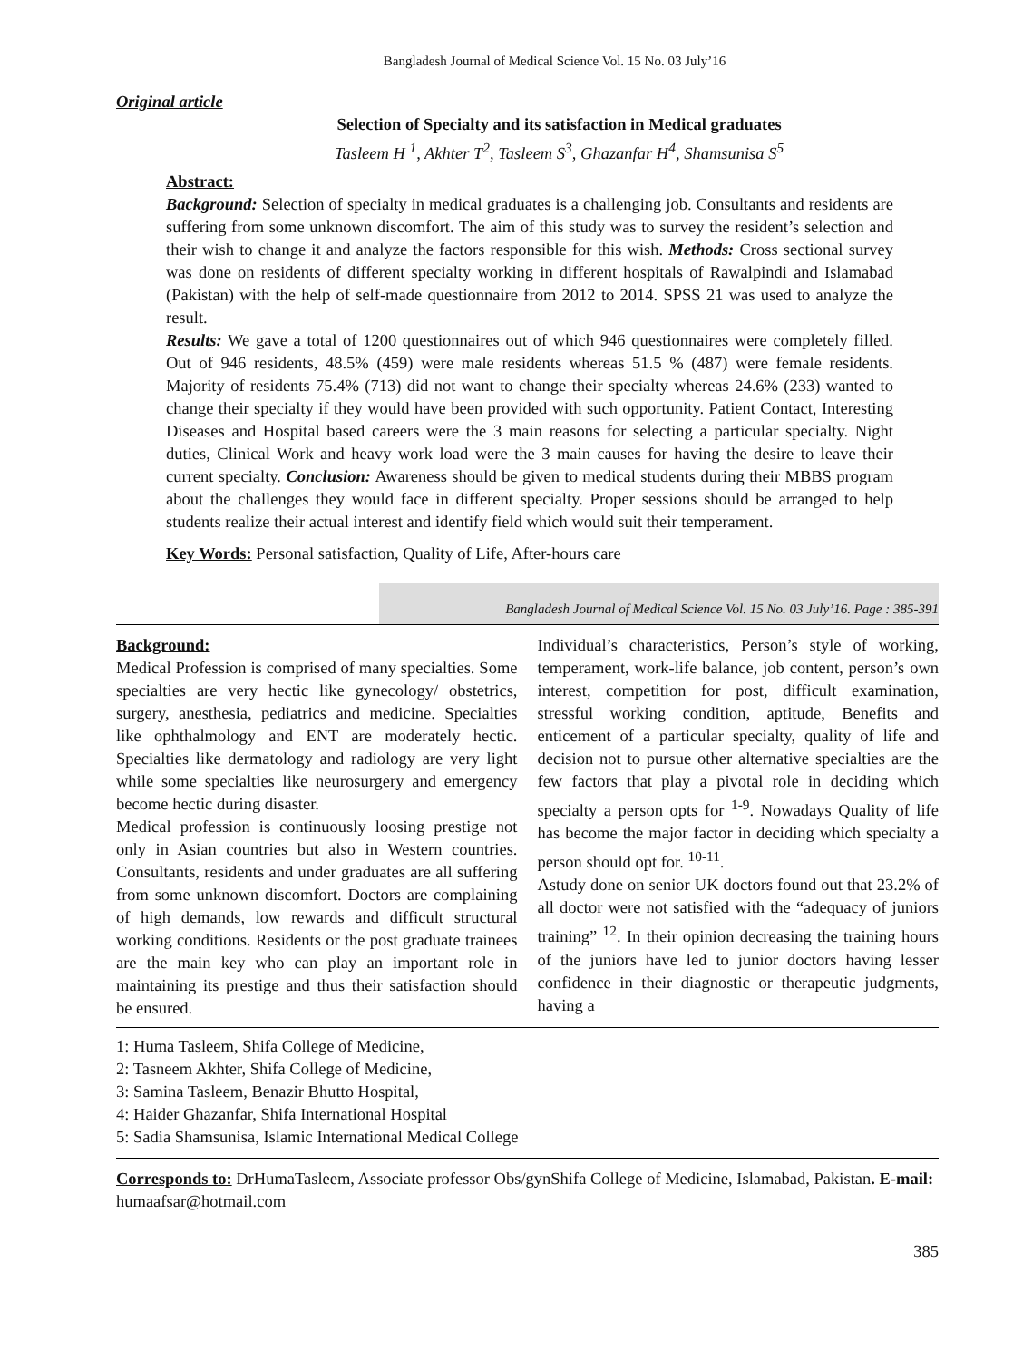Bangladesh Journal of Medical Science Vol. 15 No. 03 July’16
Original article
Selection of Specialty and its satisfaction in Medical graduates
Tasleem H <sup>1</sup>, Akhter T<sup>2</sup>, Tasleem S<sup>3</sup>, Ghazanfar H<sup>4</sup>, Shamsunisa S<sup>5</sup>
Abstract:
Background: Selection of specialty in medical graduates is a challenging job. Consultants and residents are suffering from some unknown discomfort. The aim of this study was to survey the resident’s selection and their wish to change it and analyze the factors responsible for this wish. Methods: Cross sectional survey was done on residents of different specialty working in different hospitals of Rawalpindi and Islamabad (Pakistan) with the help of self-made questionnaire from 2012 to 2014. SPSS 21 was used to analyze the result.
Results: We gave a total of 1200 questionnaires out of which 946 questionnaires were completely filled. Out of 946 residents, 48.5% (459) were male residents whereas 51.5 % (487) were female residents. Majority of residents 75.4% (713) did not want to change their specialty whereas 24.6% (233) wanted to change their specialty if they would have been provided with such opportunity. Patient Contact, Interesting Diseases and Hospital based careers were the 3 main reasons for selecting a particular specialty. Night duties, Clinical Work and heavy work load were the 3 main causes for having the desire to leave their current specialty. Conclusion: Awareness should be given to medical students during their MBBS program about the challenges they would face in different specialty. Proper sessions should be arranged to help students realize their actual interest and identify field which would suit their temperament.
Key Words: Personal satisfaction, Quality of Life, After-hours care
Bangladesh Journal of Medical Science Vol. 15 No. 03 July’16. Page : 385-391
Background:
Medical Profession is comprised of many specialties. Some specialties are very hectic like gynecology/ obstetrics, surgery, anesthesia, pediatrics and medicine. Specialties like ophthalmology and ENT are moderately hectic. Specialties like dermatology and radiology are very light while some specialties like neurosurgery and emergency become hectic during disaster.
Medical profession is continuously loosing prestige not only in Asian countries but also in Western countries. Consultants, residents and under graduates are all suffering from some unknown discomfort. Doctors are complaining of high demands, low rewards and difficult structural working conditions. Residents or the post graduate trainees are the main key who can play an important role in maintaining its prestige and thus their satisfaction should be ensured.
Individual’s characteristics, Person’s style of working, temperament, work-life balance, job content, person’s own interest, competition for post, difficult examination, stressful working condition, aptitude, Benefits and enticement of a particular specialty, quality of life and decision not to pursue other alternative specialties are the few factors that play a pivotal role in deciding which specialty a person opts for <sup>1-9</sup>. Nowadays Quality of life has become the major factor in deciding which specialty a person should opt for. <sup>10-11</sup>.
Astudy done on senior UK doctors found out that 23.2% of all doctor were not satisfied with the “adequacy of juniors training” <sup>12</sup>. In their opinion decreasing the training hours of the juniors have led to junior doctors having lesser confidence in their diagnostic or therapeutic judgments, having a
1: Huma Tasleem, Shifa College of Medicine,
2: Tasneem Akhter, Shifa College of Medicine,
3: Samina Tasleem, Benazir Bhutto Hospital,
4: Haider Ghazanfar, Shifa International Hospital
5: Sadia Shamsunisa, Islamic International Medical College
Corresponds to: DrHumaTasleem, Associate professor Obs/gynShifa College of Medicine, Islamabad, Pakistan. E-mail: humaafsar@hotmail.com
385